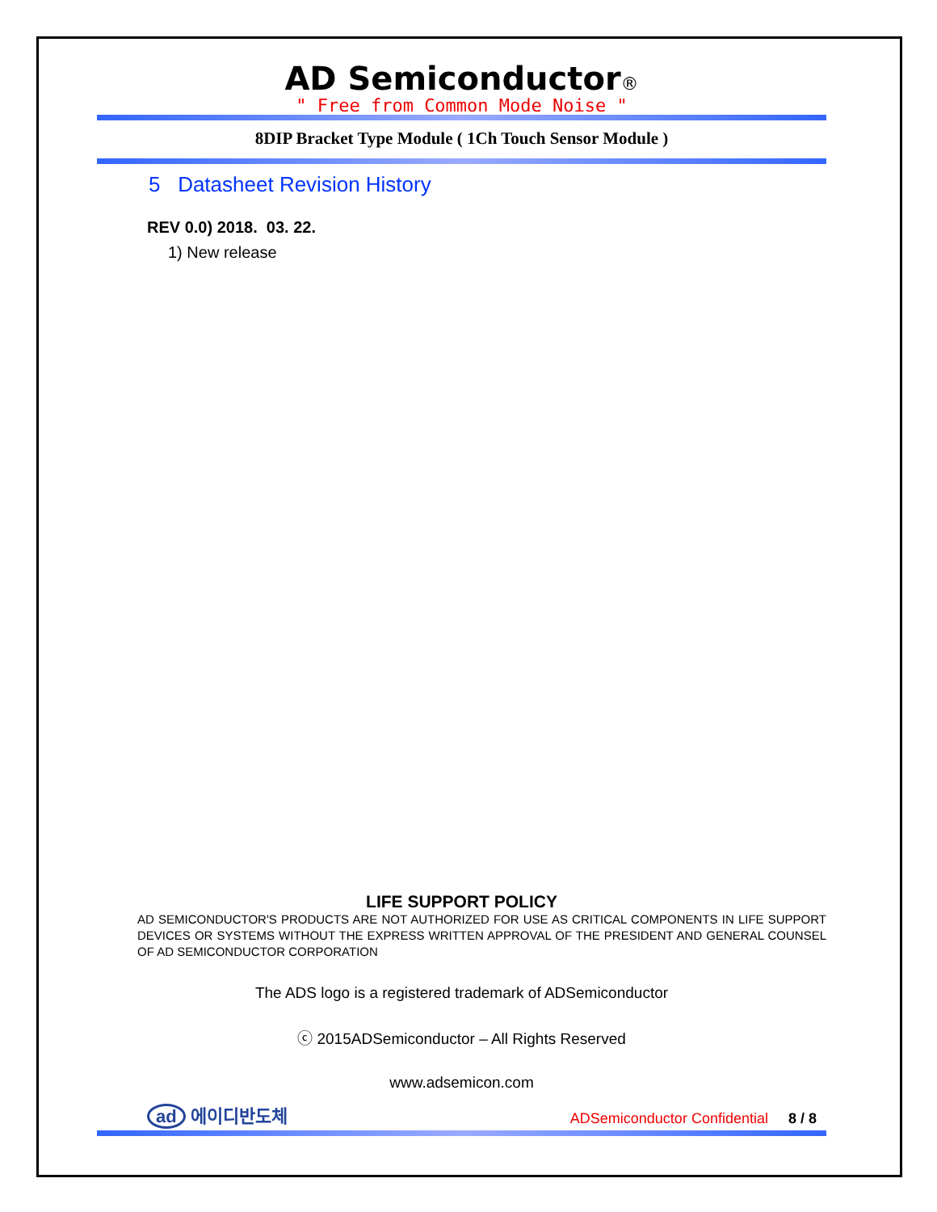AD Semiconductor®
" Free from Common Mode Noise "
8DIP Bracket Type Module ( 1Ch Touch Sensor Module )
5 Datasheet Revision History
REV 0.0) 2018. 03. 22.
1) New release
LIFE SUPPORT POLICY
AD SEMICONDUCTOR'S PRODUCTS ARE NOT AUTHORIZED FOR USE AS CRITICAL COMPONENTS IN LIFE SUPPORT DEVICES OR SYSTEMS WITHOUT THE EXPRESS WRITTEN APPROVAL OF THE PRESIDENT AND GENERAL COUNSEL OF AD SEMICONDUCTOR CORPORATION
The ADS logo is a registered trademark of ADSemiconductor
ⓒ 2015ADSemiconductor – All Rights Reserved
www.adsemicon.com
ad 에이디반도체
ADSemiconductor Confidential 8 / 8